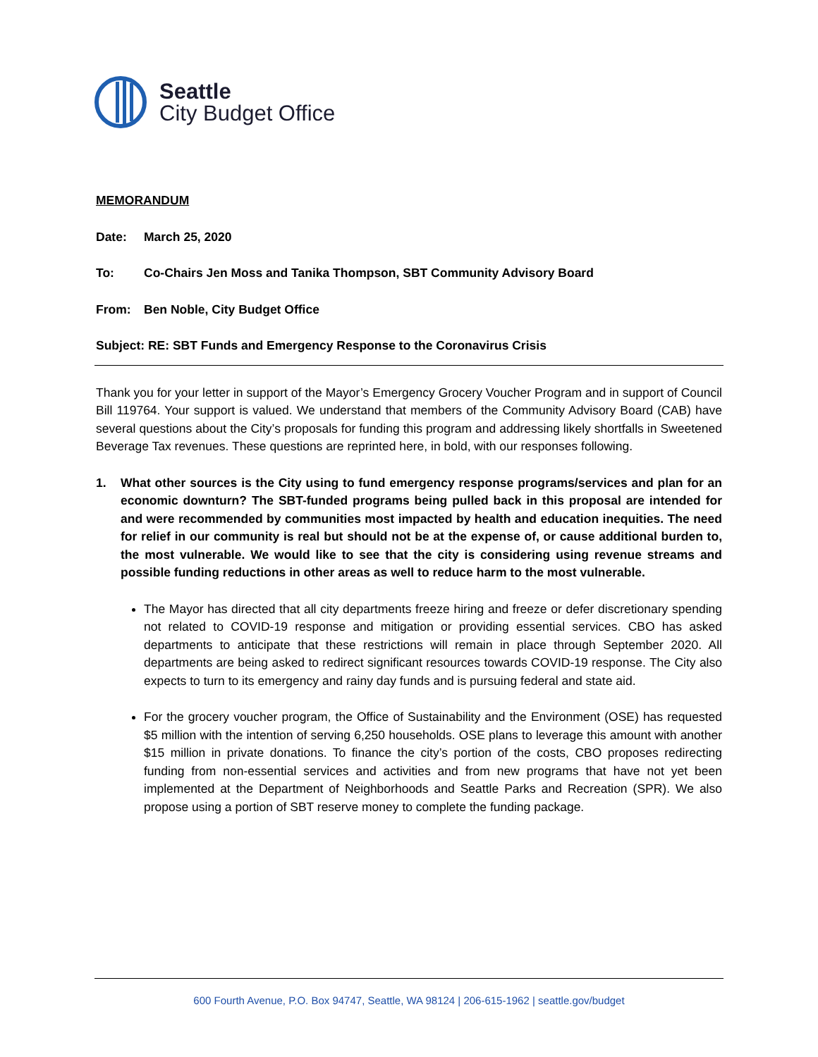Seattle
City Budget Office
MEMORANDUM
Date: March 25, 2020
To: Co-Chairs Jen Moss and Tanika Thompson, SBT Community Advisory Board
From: Ben Noble, City Budget Office
Subject: RE: SBT Funds and Emergency Response to the Coronavirus Crisis
Thank you for your letter in support of the Mayor’s Emergency Grocery Voucher Program and in support of Council Bill 119764. Your support is valued. We understand that members of the Community Advisory Board (CAB) have several questions about the City’s proposals for funding this program and addressing likely shortfalls in Sweetened Beverage Tax revenues. These questions are reprinted here, in bold, with our responses following.
1. What other sources is the City using to fund emergency response programs/services and plan for an economic downturn? The SBT-funded programs being pulled back in this proposal are intended for and were recommended by communities most impacted by health and education inequities. The need for relief in our community is real but should not be at the expense of, or cause additional burden to, the most vulnerable. We would like to see that the city is considering using revenue streams and possible funding reductions in other areas as well to reduce harm to the most vulnerable.
The Mayor has directed that all city departments freeze hiring and freeze or defer discretionary spending not related to COVID-19 response and mitigation or providing essential services. CBO has asked departments to anticipate that these restrictions will remain in place through September 2020. All departments are being asked to redirect significant resources towards COVID-19 response. The City also expects to turn to its emergency and rainy day funds and is pursuing federal and state aid.
For the grocery voucher program, the Office of Sustainability and the Environment (OSE) has requested $5 million with the intention of serving 6,250 households. OSE plans to leverage this amount with another $15 million in private donations. To finance the city’s portion of the costs, CBO proposes redirecting funding from non-essential services and activities and from new programs that have not yet been implemented at the Department of Neighborhoods and Seattle Parks and Recreation (SPR). We also propose using a portion of SBT reserve money to complete the funding package.
600 Fourth Avenue, P.O. Box 94747, Seattle, WA 98124 | 206-615-1962 | seattle.gov/budget